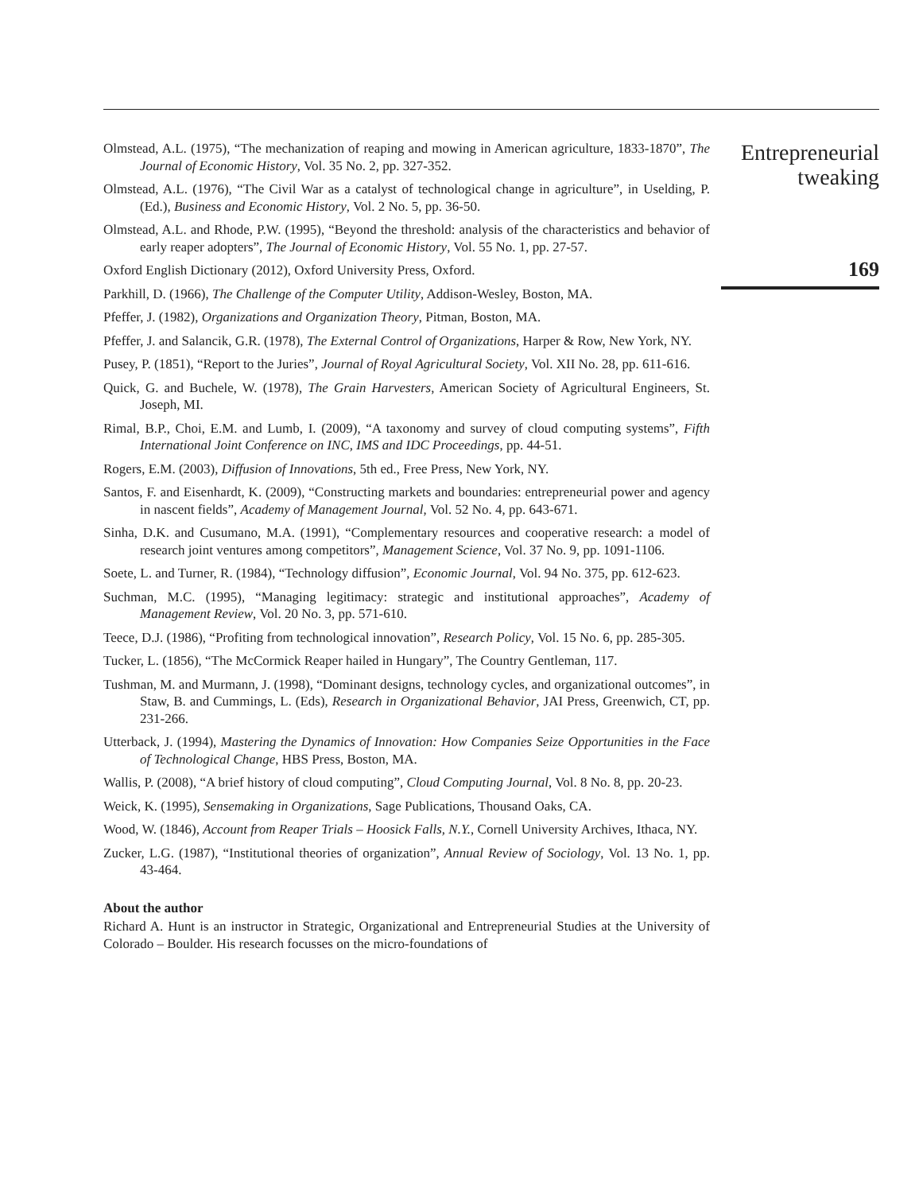Olmstead, A.L. (1975), “The mechanization of reaping and mowing in American agriculture, 1833-1870”, The Journal of Economic History, Vol. 35 No. 2, pp. 327-352.
Olmstead, A.L. (1976), “The Civil War as a catalyst of technological change in agriculture”, in Uselding, P. (Ed.), Business and Economic History, Vol. 2 No. 5, pp. 36-50.
Olmstead, A.L. and Rhode, P.W. (1995), “Beyond the threshold: analysis of the characteristics and behavior of early reaper adopters”, The Journal of Economic History, Vol. 55 No. 1, pp. 27-57.
Oxford English Dictionary (2012), Oxford University Press, Oxford.
Parkhill, D. (1966), The Challenge of the Computer Utility, Addison-Wesley, Boston, MA.
Pfeffer, J. (1982), Organizations and Organization Theory, Pitman, Boston, MA.
Pfeffer, J. and Salancik, G.R. (1978), The External Control of Organizations, Harper & Row, New York, NY.
Pusey, P. (1851), “Report to the Juries”, Journal of Royal Agricultural Society, Vol. XII No. 28, pp. 611-616.
Quick, G. and Buchele, W. (1978), The Grain Harvesters, American Society of Agricultural Engineers, St. Joseph, MI.
Rimal, B.P., Choi, E.M. and Lumb, I. (2009), “A taxonomy and survey of cloud computing systems”, Fifth International Joint Conference on INC, IMS and IDC Proceedings, pp. 44-51.
Rogers, E.M. (2003), Diffusion of Innovations, 5th ed., Free Press, New York, NY.
Santos, F. and Eisenhardt, K. (2009), “Constructing markets and boundaries: entrepreneurial power and agency in nascent fields”, Academy of Management Journal, Vol. 52 No. 4, pp. 643-671.
Sinha, D.K. and Cusumano, M.A. (1991), “Complementary resources and cooperative research: a model of research joint ventures among competitors”, Management Science, Vol. 37 No. 9, pp. 1091-1106.
Soete, L. and Turner, R. (1984), “Technology diffusion”, Economic Journal, Vol. 94 No. 375, pp. 612-623.
Suchman, M.C. (1995), “Managing legitimacy: strategic and institutional approaches”, Academy of Management Review, Vol. 20 No. 3, pp. 571-610.
Teece, D.J. (1986), “Profiting from technological innovation”, Research Policy, Vol. 15 No. 6, pp. 285-305.
Tucker, L. (1856), “The McCormick Reaper hailed in Hungary”, The Country Gentleman, 117.
Tushman, M. and Murmann, J. (1998), “Dominant designs, technology cycles, and organizational outcomes”, in Staw, B. and Cummings, L. (Eds), Research in Organizational Behavior, JAI Press, Greenwich, CT, pp. 231-266.
Utterback, J. (1994), Mastering the Dynamics of Innovation: How Companies Seize Opportunities in the Face of Technological Change, HBS Press, Boston, MA.
Wallis, P. (2008), “A brief history of cloud computing”, Cloud Computing Journal, Vol. 8 No. 8, pp. 20-23.
Weick, K. (1995), Sensemaking in Organizations, Sage Publications, Thousand Oaks, CA.
Wood, W. (1846), Account from Reaper Trials – Hoosick Falls, N.Y., Cornell University Archives, Ithaca, NY.
Zucker, L.G. (1987), “Institutional theories of organization”, Annual Review of Sociology, Vol. 13 No. 1, pp. 43-464.
About the author
Richard A. Hunt is an instructor in Strategic, Organizational and Entrepreneurial Studies at the University of Colorado – Boulder. His research focusses on the micro-foundations of
Entrepreneurial
tweaking
169